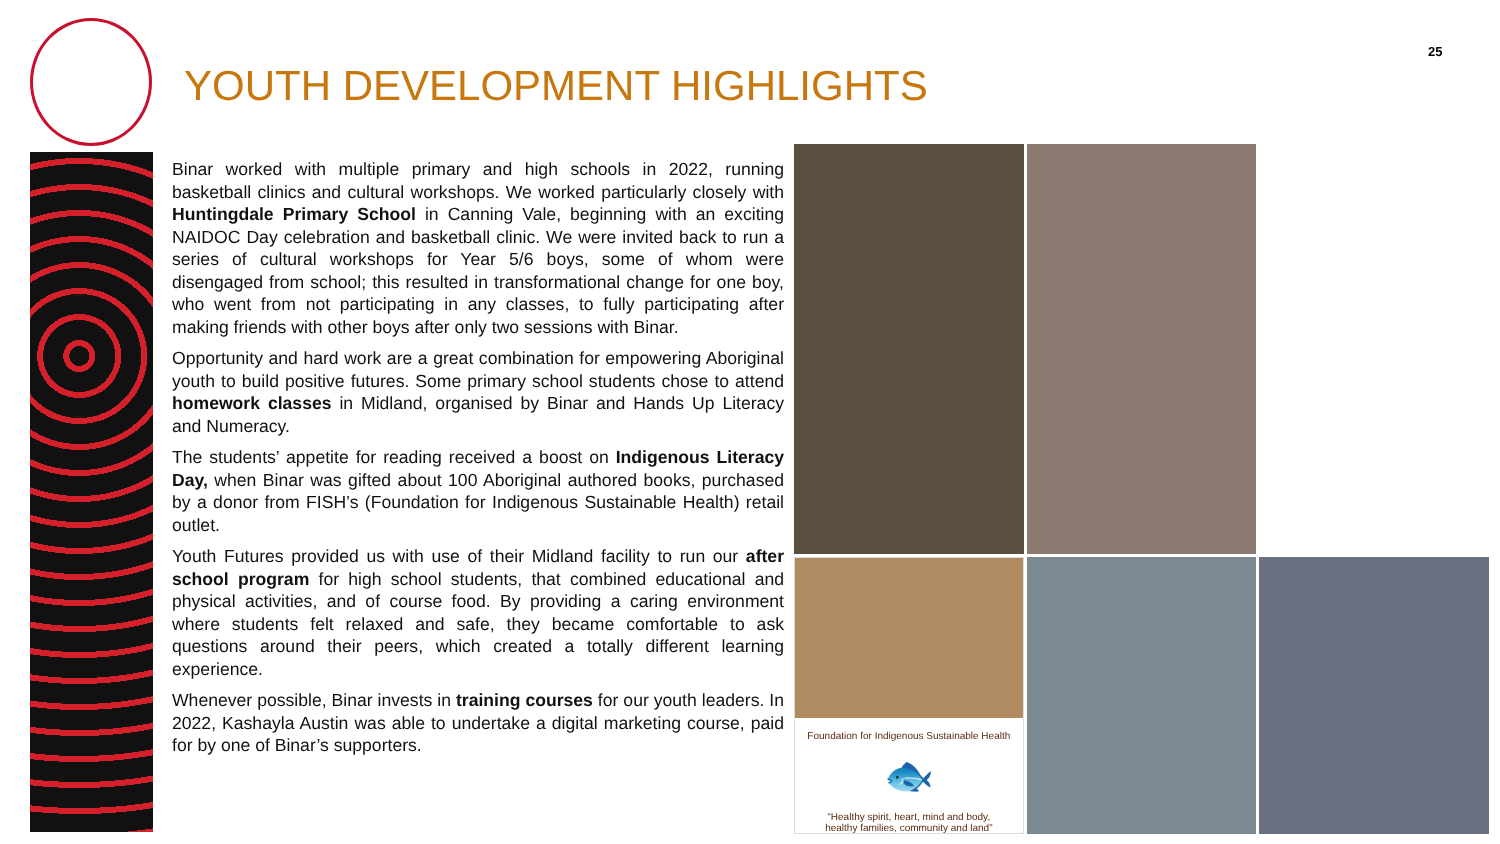25
YOUTH DEVELOPMENT HIGHLIGHTS
Binar worked with multiple primary and high schools in 2022, running basketball clinics and cultural workshops. We worked particularly closely with Huntingdale Primary School in Canning Vale, beginning with an exciting NAIDOC Day celebration and basketball clinic. We were invited back to run a series of cultural workshops for Year 5/6 boys, some of whom were disengaged from school; this resulted in transformational change for one boy, who went from not participating in any classes, to fully participating after making friends with other boys after only two sessions with Binar.
Opportunity and hard work are a great combination for empowering Aboriginal youth to build positive futures. Some primary school students chose to attend homework classes in Midland, organised by Binar and Hands Up Literacy and Numeracy.
The students’ appetite for reading received a boost on Indigenous Literacy Day, when Binar was gifted about 100 Aboriginal authored books, purchased by a donor from FISH’s (Foundation for Indigenous Sustainable Health) retail outlet.
Youth Futures provided us with use of their Midland facility to run our after school program for high school students, that combined educational and physical activities, and of course food. By providing a caring environment where students felt relaxed and safe, they became comfortable to ask questions around their peers, which created a totally different learning experience.
Whenever possible, Binar invests in training courses for our youth leaders. In 2022, Kashayla Austin was able to undertake a digital marketing course, paid for by one of Binar’s supporters.
Foundation for Indigenous Sustainable Health
🐟
“Healthy spirit, heart, mind and body,
healthy families, community and land”